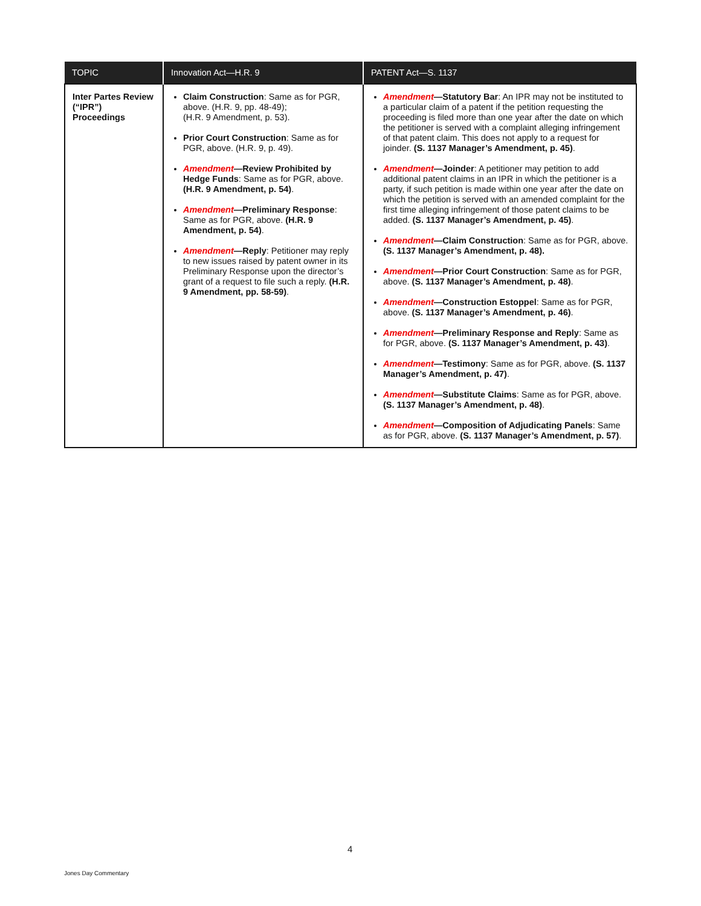| TOPIC | Innovation Act—H.R. 9 | PATENT Act—S. 1137 |
| --- | --- | --- |
| Inter Partes Review (“IPR”) Proceedings | Claim Construction : Same as for PGR, above. (H.R. 9, pp. 48-49); (H.R. 9 Amendment, p. 53). Prior Court Construction : Same as for PGR, above. (H.R. 9, p. 49). Amendment —Review Prohibited by Hedge Funds : Same as for PGR, above. (H.R. 9 Amendment, p. 54) . Amendment —Preliminary Response : Same as for PGR, above. (H.R. 9 Amendment, p. 54) . Amendment —Reply : Petitioner may reply to new issues raised by patent owner in its Preliminary Response upon the director’s grant of a request to file such a reply. (H.R. 9 Amendment, pp. 58-59) . | Amendment —Statutory Bar : An IPR may not be instituted to a particular claim of a patent if the petition requesting the proceeding is filed more than one year after the date on which the petitioner is served with a complaint alleg­ing infringement of that patent claim. This does not apply to a request for joinder. (S. 1137 Manager’s Amendment, p. 45) . Amendment —Joinder : A petitioner may petition to add additional patent claims in an IPR in which the peti­tioner is a party, if such petition is made within one year after the date on which the petition is served with an amended complaint for the first time alleging infringe­ment of those patent claims to be added. (S. 1137 Manager’s Amendment, p. 45) . Amendment —Claim Construction : Same as for PGR, above. (S. 1137 Manager’s Amendment, p. 48). Amendment —Prior Court Construction : Same as for PGR, above. (S. 1137 Manager’s Amendment, p. 48) . Amendment —Construction Estoppel : Same as for PGR, above. (S. 1137 Manager’s Amendment, p. 46) . Amendment —Preliminary Response and Reply : Same as for PGR, above. (S. 1137 Manager’s Amendment, p. 43) . Amendment —Testimony : Same as for PGR, above. (S. 1137 Manager’s Amendment, p. 47) . Amendment —Substitute Claims : Same as for PGR, above. (S. 1137 Manager’s Amendment, p. 48) . Amendment —Composition of Adjudicating Panels : Same as for PGR, above. (S. 1137 Manager’s Amendment, p. 57) . |
4
Jones Day Commentary